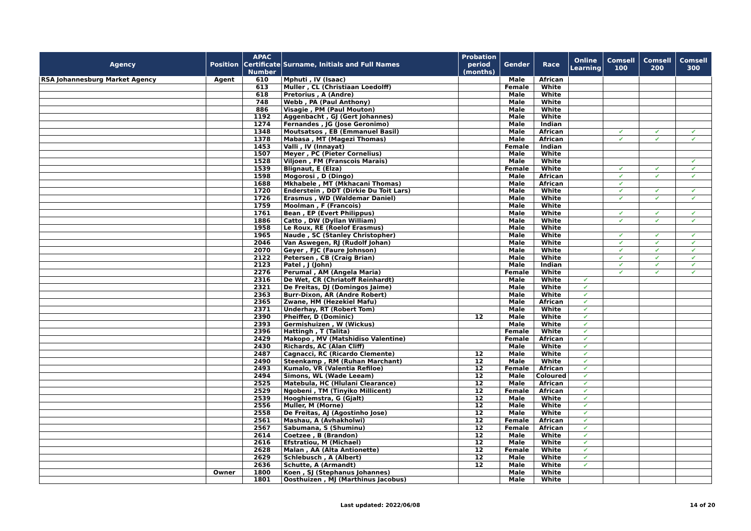| Agency | Position | APAC Certificate Number | Surname, Initials and Full Names | Probation period (months) | Gender | Race | Online Learning | Comsell 100 | Comsell 200 | Comsell 300 |
| --- | --- | --- | --- | --- | --- | --- | --- | --- | --- | --- |
| RSA Johannesburg Market Agency | Agent | 610 | Mphuti , IV (Isaac) | | Male | African | | | | |
| | | 613 | Muller , CL (Christiaan Loedolff) | | Female | White | | | | |
| | | 618 | Pretorius , A (Andre) | | Male | White | | | | |
| | | 748 | Webb , PA (Paul Anthony) | | Male | White | | | | |
| | | 886 | Visagie , PM (Paul Mouton) | | Male | White | | | | |
| | | 1192 | Aggenbacht , GJ (Gert Johannes) | | Male | White | | | | |
| | | 1274 | Fernandes , JG (Jose Geronimo) | | Male | Indian | | | | |
| | | 1348 | Moutsatsos , EB (Emmanuel Basil) | | Male | African | | ✔ | ✔ | ✔ |
| | | 1378 | Mabasa , MT (Magezi Thomas) | | Male | African | | ✔ | ✔ | ✔ |
| | | 1453 | Valli , IV (Innayat) | | Female | Indian | | | | |
| | | 1507 | Meyer , PC (Pieter Cornelius) | | Male | White | | | | |
| | | 1528 | Viljoen , FM (Franscois Marais) | | Male | White | | | | ✔ |
| | | 1539 | Blignaut, E (Elza) | | Female | White | | ✔ | ✔ | ✔ |
| | | 1598 | Mogorosi , D (Dingo) | | Male | African | | ✔ | ✔ | ✔ |
| | | 1688 | Mkhabele , MT (Mkhacani Thomas) | | Male | African | | ✔ | | |
| | | 1720 | Enderstein , DDT (Dirkie Du Toit Lars) | | Male | White | | ✔ | ✔ | ✔ |
| | | 1726 | Erasmus , WD (Waldemar Daniel) | | Male | White | | ✔ | ✔ | ✔ |
| | | 1759 | Moolman , F (Francois) | | Male | White | | | | |
| | | 1761 | Bean , EP (Evert Philippus) | | Male | White | | ✔ | ✔ | ✔ |
| | | 1886 | Catto , DW (Dyllan William) | | Male | White | | ✔ | ✔ | ✔ |
| | | 1958 | Le Roux, RE (Roelof Erasmus) | | Male | White | | | | |
| | | 1965 | Naude , SC (Stanley Christopher) | | Male | White | | ✔ | ✔ | ✔ |
| | | 2046 | Van Aswegen, RJ (Rudolf Johan) | | Male | White | | ✔ | ✔ | ✔ |
| | | 2070 | Geyer , FJC (Faure Johnson) | | Male | White | | ✔ | ✔ | ✔ |
| | | 2122 | Petersen , CB (Craig Brian) | | Male | White | | ✔ | ✔ | ✔ |
| | | 2123 | Patel , J (John) | | Male | Indian | | ✔ | ✔ | ✔ |
| | | 2276 | Perumal , AM (Angela Maria) | | Female | White | | ✔ | ✔ | ✔ |
| | | 2316 | De Wet, CR (Chriatoff Reinhardt) | | Male | White | ✔ | | | |
| | | 2321 | De Freitas, DJ (Domingos Jaime) | | Male | White | ✔ | | | |
| | | 2363 | Burr-Dixon, AR (Andre Robert) | | Male | White | ✔ | | | |
| | | 2365 | Zwane, HM (Hezekiel Mafu) | | Male | African | ✔ | | | |
| | | 2371 | Underhay, RT (Robert Tom) | | Male | White | ✔ | | | |
| | | 2390 | Pheiffer, D (Dominic) | 12 | Male | White | ✔ | | | |
| | | 2393 | Germishuizen , W (Wickus) | | Male | White | ✔ | | | |
| | | 2396 | Hattingh , T (Talita) | | Female | White | ✔ | | | |
| | | 2429 | Makopo , MV (Matshidiso Valentine) | | Female | African | ✔ | | | |
| | | 2430 | Richards, AC (Alan Cliff) | | Male | White | ✔ | | | |
| | | 2487 | Cagnacci, RC (Ricardo Clemente) | 12 | Male | White | ✔ | | | |
| | | 2490 | Steenkamp , RM (Ruhan Marchant) | 12 | Male | White | ✔ | | | |
| | | 2493 | Kumalo, VR (Valentia Refiloe) | 12 | Female | African | ✔ | | | |
| | | 2494 | Simons, WL (Wade Leeam) | 12 | Male | Coloured | ✔ | | | |
| | | 2525 | Matebula, HC (Hlulani Clearance) | 12 | Male | African | ✔ | | | |
| | | 2529 | Ngobeni , TM (Tinyiko Millicent) | 12 | Female | African | ✔ | | | |
| | | 2539 | Hooghiemstra, G (Gjalt) | 12 | Male | White | ✔ | | | |
| | | 2556 | Muller, M (Morne) | 12 | Male | White | ✔ | | | |
| | | 2558 | De Freitas, AJ (Agostinho Jose) | 12 | Male | White | ✔ | | | |
| | | 2561 | Mashau, A (Avhakholwi) | 12 | Female | African | ✔ | | | |
| | | 2567 | Sabumana, S (Shuminu) | 12 | Female | African | ✔ | | | |
| | | 2614 | Coetzee , B (Brandon) | 12 | Male | White | ✔ | | | |
| | | 2616 | Efstratiou, M (Michael) | 12 | Male | White | ✔ | | | |
| | | 2628 | Malan , AA (Alta Antionette) | 12 | Female | White | ✔ | | | |
| | | 2629 | Schlebusch , A (Albert) | 12 | Male | White | ✔ | | | |
| | | 2636 | Schutte, A (Armandt) | 12 | Male | White | ✔ | | | |
| | Owner | 1800 | Koen , SJ (Stephanus Johannes) | | Male | White | | | | |
| | | 1801 | Oosthuizen , MJ (Marthinus Jacobus) | | Male | White | | | | |
Last updated: 2022/06/08 14 of 20